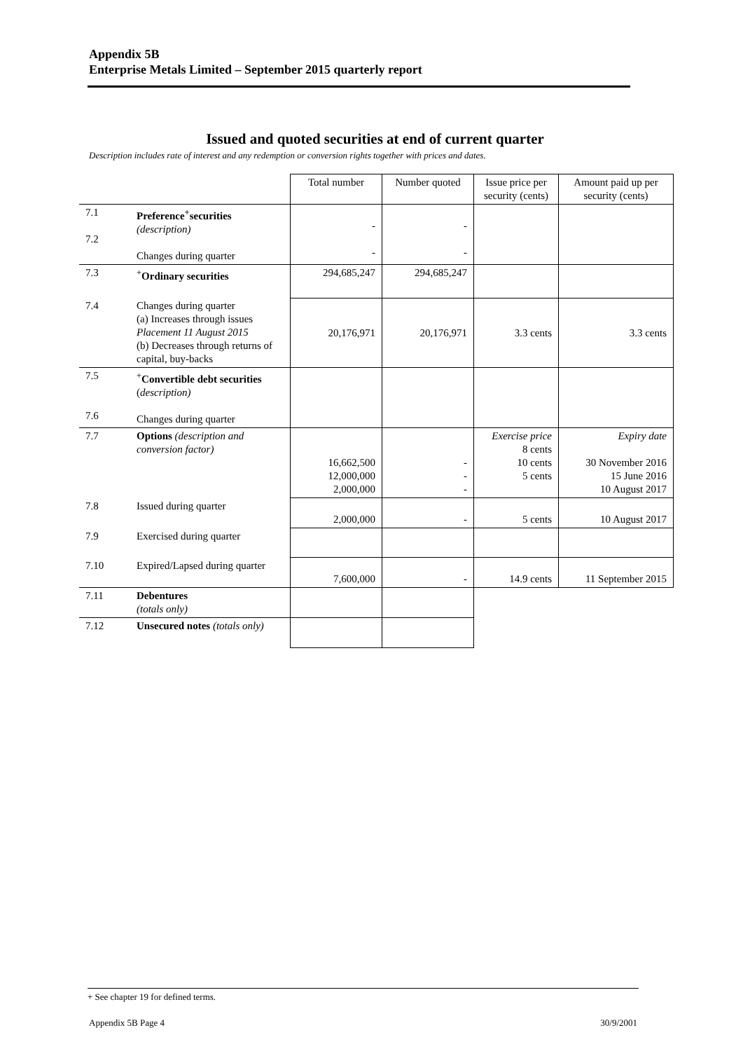Appendix 5B
Enterprise Metals Limited – September 2015 quarterly report
Issued and quoted securities at end of current quarter
Description includes rate of interest and any redemption or conversion rights together with prices and dates.
| | | Total number | Number quoted | Issue price per security (cents) | Amount paid up per security (cents) |
| 7.1 7.2 | Preference<sup>+</sup>securities (description) Changes during quarter | - - | - - | | |
| 7.3 | <sup>+</sup> Ordinary securities | 294,685,247 | 294,685,247 | | |
| 7.4 | Changes during quarter (a) Increases through issues Placement 11 August 2015 (b) Decreases through returns of capital, buy-backs | 20,176,971 | 20,176,971 | 3.3 cents | 3.3 cents |
| 7.5 7.6 | <sup>+</sup> Convertible debt securities ( description) Changes during quarter | | | | |
| 7.7 | Options (description and conversion factor) | 16,662,500 12,000,000 2,000,000 | - - - | Exercise price 8 cents 10 cents 5 cents | Expiry date 30 November 2016 15 June 2016 10 August 2017 |
| 7.8 | Issued during quarter | 2,000,000 | - | 5 cents | 10 August 2017 |
| 7.9 | Exercised during quarter | | | | |
| 7.10 | Expired/Lapsed during quarter | 7,600,000 | - | 14.9 cents | 11 September 2015 |
| 7.11 | Debentures (totals only) | | | | |
| 7.12 | Unsecured notes (totals only) | | | | |
+ See chapter 19 for defined terms.
Appendix 5B Page 4 30/9/2001